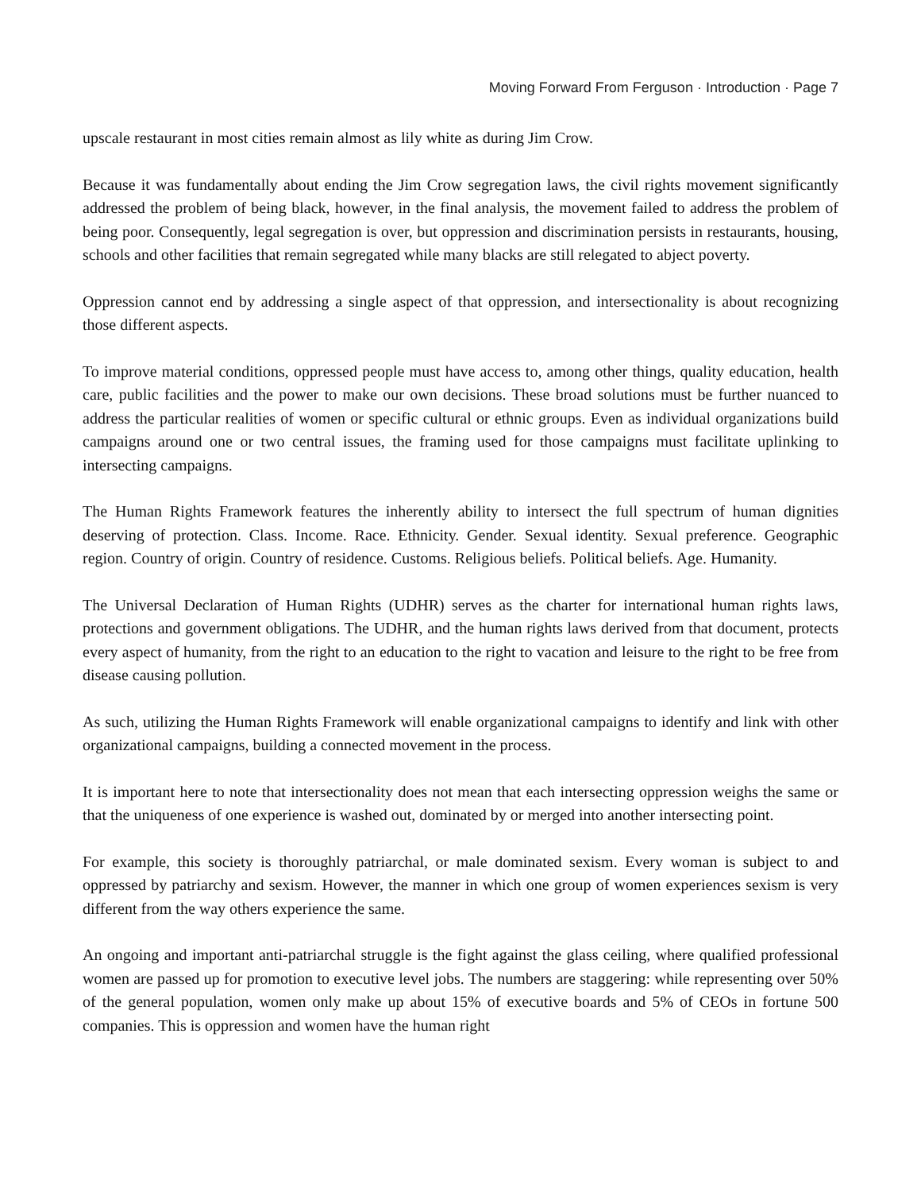Moving Forward From Ferguson · Introduction · Page 7
upscale restaurant in most cities remain almost as lily white as during Jim Crow.
Because it was fundamentally about ending the Jim Crow segregation laws, the civil rights movement significantly addressed the problem of being black, however, in the final analysis, the movement failed to address the problem of being poor. Consequently, legal segregation is over, but oppression and discrimination persists in restaurants, housing, schools and other facilities that remain segregated while many blacks are still relegated to abject poverty.
Oppression cannot end by addressing a single aspect of that oppression, and intersectionality is about recognizing those different aspects.
To improve material conditions, oppressed people must have access to, among other things, quality education, health care, public facilities and the power to make our own decisions. These broad solutions must be further nuanced to address the particular realities of women or specific cultural or ethnic groups. Even as individual organizations build campaigns around one or two central issues, the framing used for those campaigns must facilitate uplinking to intersecting campaigns.
The Human Rights Framework features the inherently ability to intersect the full spectrum of human dignities deserving of protection. Class. Income. Race. Ethnicity. Gender. Sexual identity. Sexual preference. Geographic region. Country of origin. Country of residence. Customs. Religious beliefs. Political beliefs. Age. Humanity.
The Universal Declaration of Human Rights (UDHR) serves as the charter for international human rights laws, protections and government obligations. The UDHR, and the human rights laws derived from that document, protects every aspect of humanity, from the right to an education to the right to vacation and leisure to the right to be free from disease causing pollution.
As such, utilizing the Human Rights Framework will enable organizational campaigns to identify and link with other organizational campaigns, building a connected movement in the process.
It is important here to note that intersectionality does not mean that each intersecting oppression weighs the same or that the uniqueness of one experience is washed out, dominated by or merged into another intersecting point.
For example, this society is thoroughly patriarchal, or male dominated sexism. Every woman is subject to and oppressed by patriarchy and sexism. However, the manner in which one group of women experiences sexism is very different from the way others experience the same.
An ongoing and important anti-patriarchal struggle is the fight against the glass ceiling, where qualified professional women are passed up for promotion to executive level jobs. The numbers are staggering: while representing over 50% of the general population, women only make up about 15% of executive boards and 5% of CEOs in fortune 500 companies. This is oppression and women have the human right